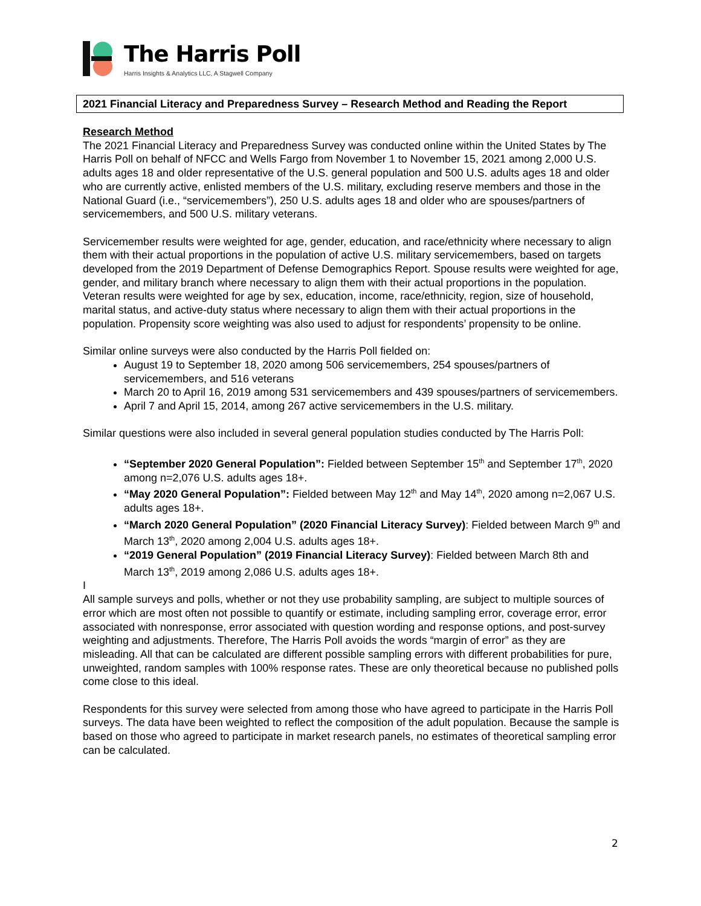The Harris Poll
Harris Insights & Analytics LLC, A Stagwell Company
2021 Financial Literacy and Preparedness Survey – Research Method and Reading the Report
Research Method
The 2021 Financial Literacy and Preparedness Survey was conducted online within the United States by The Harris Poll on behalf of NFCC and Wells Fargo from November 1 to November 15, 2021 among 2,000 U.S. adults ages 18 and older representative of the U.S. general population and 500 U.S. adults ages 18 and older who are currently active, enlisted members of the U.S. military, excluding reserve members and those in the National Guard (i.e., “servicemembers”), 250 U.S. adults ages 18 and older who are spouses/partners of servicemembers, and 500 U.S. military veterans.
Servicemember results were weighted for age, gender, education, and race/ethnicity where necessary to align them with their actual proportions in the population of active U.S. military servicemembers, based on targets developed from the 2019 Department of Defense Demographics Report. Spouse results were weighted for age, gender, and military branch where necessary to align them with their actual proportions in the population. Veteran results were weighted for age by sex, education, income, race/ethnicity, region, size of household, marital status, and active-duty status where necessary to align them with their actual proportions in the population. Propensity score weighting was also used to adjust for respondents’ propensity to be online.
Similar online surveys were also conducted by the Harris Poll fielded on:
August 19 to September 18, 2020 among 506 servicemembers, 254 spouses/partners of servicemembers, and 516 veterans
March 20 to April 16, 2019 among 531 servicemembers and 439 spouses/partners of servicemembers.
April 7 and April 15, 2014, among 267 active servicemembers in the U.S. military.
Similar questions were also included in several general population studies conducted by The Harris Poll:
“September 2020 General Population”: Fielded between September 15<sup>th</sup> and September 17<sup>th</sup>, 2020 among n=2,076 U.S. adults ages 18+.
“May 2020 General Population”: Fielded between May 12<sup>th</sup> and May 14<sup>th</sup>, 2020 among n=2,067 U.S. adults ages 18+.
“March 2020 General Population” (2020 Financial Literacy Survey): Fielded between March 9<sup>th</sup> and March 13<sup>th</sup>, 2020 among 2,004 U.S. adults ages 18+.
“2019 General Population” (2019 Financial Literacy Survey): Fielded between March 8th and March 13<sup>th</sup>, 2019 among 2,086 U.S. adults ages 18+.
I
All sample surveys and polls, whether or not they use probability sampling, are subject to multiple sources of error which are most often not possible to quantify or estimate, including sampling error, coverage error, error associated with nonresponse, error associated with question wording and response options, and post-survey weighting and adjustments. Therefore, The Harris Poll avoids the words “margin of error” as they are misleading. All that can be calculated are different possible sampling errors with different probabilities for pure, unweighted, random samples with 100% response rates. These are only theoretical because no published polls come close to this ideal.
Respondents for this survey were selected from among those who have agreed to participate in the Harris Poll surveys. The data have been weighted to reflect the composition of the adult population. Because the sample is based on those who agreed to participate in market research panels, no estimates of theoretical sampling error can be calculated.
2